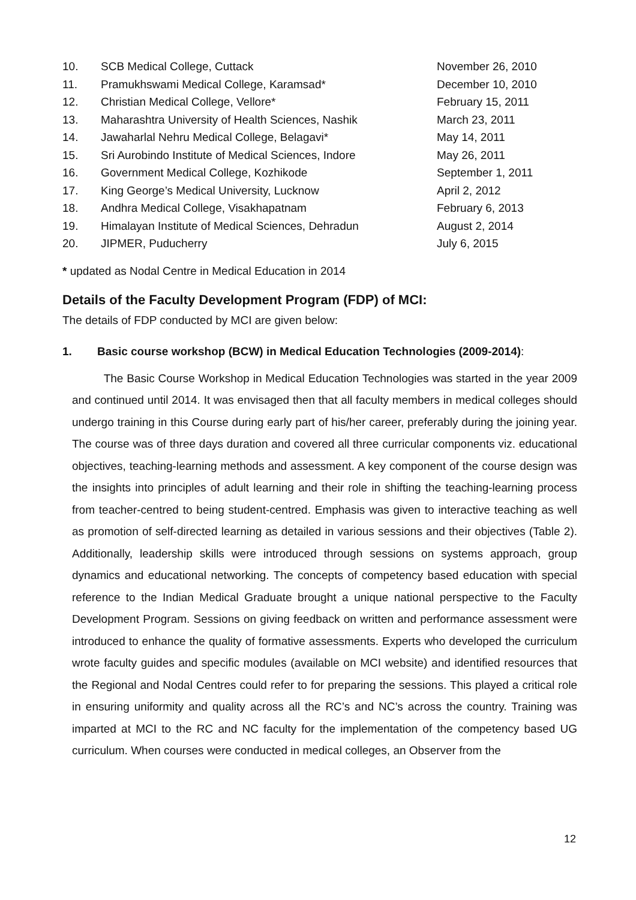| 10. | SCB Medical College, Cuttack | November 26, 2010 |
| 11. | Pramukhswami Medical College, Karamsad* | December 10, 2010 |
| 12. | Christian Medical College, Vellore* | February 15, 2011 |
| 13. | Maharashtra University of Health Sciences, Nashik | March 23, 2011 |
| 14. | Jawaharlal Nehru Medical College, Belagavi* | May 14, 2011 |
| 15. | Sri Aurobindo Institute of Medical Sciences, Indore | May 26, 2011 |
| 16. | Government Medical College, Kozhikode | September 1, 2011 |
| 17. | King George’s Medical University, Lucknow | April 2, 2012 |
| 18. | Andhra Medical College, Visakhapatnam | February 6, 2013 |
| 19. | Himalayan Institute of Medical Sciences, Dehradun | August 2, 2014 |
| 20. | JIPMER, Puducherry | July 6, 2015 |
* updated as Nodal Centre in Medical Education in 2014
Details of the Faculty Development Program (FDP) of MCI:
The details of FDP conducted by MCI are given below:
1. Basic course workshop (BCW) in Medical Education Technologies (2009-2014):
The Basic Course Workshop in Medical Education Technologies was started in the year 2009 and continued until 2014. It was envisaged then that all faculty members in medical colleges should undergo training in this Course during early part of his/her career, preferably during the joining year. The course was of three days duration and covered all three curricular components viz. educational objectives, teaching-learning methods and assessment. A key component of the course design was the insights into principles of adult learning and their role in shifting the teaching-learning process from teacher-centred to being student-centred. Emphasis was given to interactive teaching as well as promotion of self-directed learning as detailed in various sessions and their objectives (Table 2). Additionally, leadership skills were introduced through sessions on systems approach, group dynamics and educational networking. The concepts of competency based education with special reference to the Indian Medical Graduate brought a unique national perspective to the Faculty Development Program. Sessions on giving feedback on written and performance assessment were introduced to enhance the quality of formative assessments. Experts who developed the curriculum wrote faculty guides and specific modules (available on MCI website) and identified resources that the Regional and Nodal Centres could refer to for preparing the sessions. This played a critical role in ensuring uniformity and quality across all the RC’s and NC’s across the country. Training was imparted at MCI to the RC and NC faculty for the implementation of the competency based UG curriculum. When courses were conducted in medical colleges, an Observer from the
12